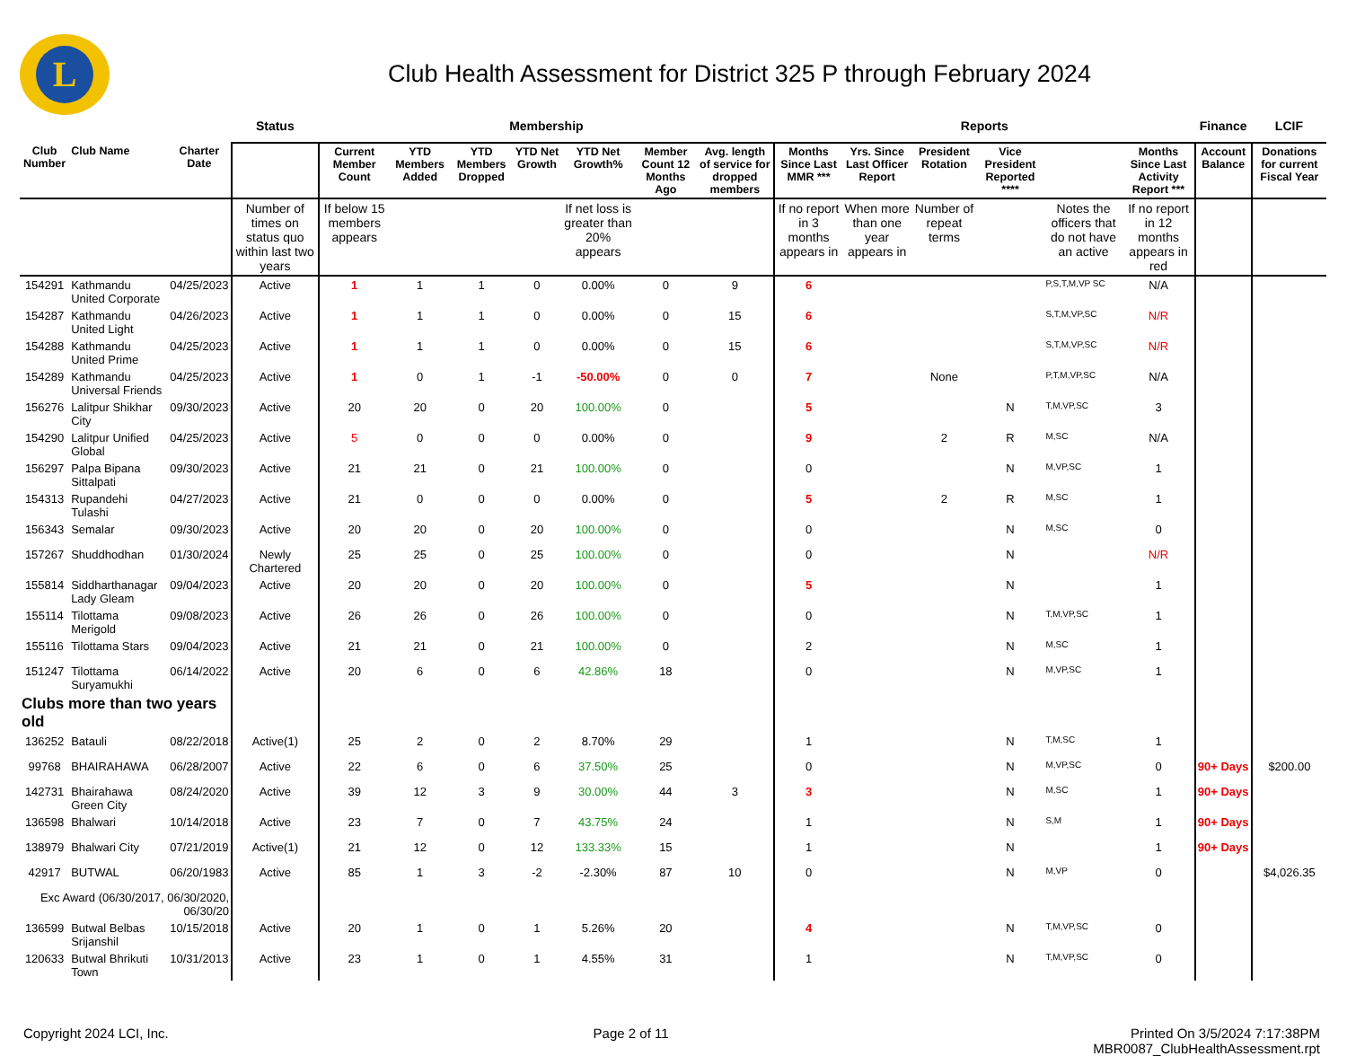L
Club Health Assessment for District 325 P through February 2024
| | | | Status | Membership | | | | | | | Reports | | | | | | Finance | LCIF |
| Club Number | Club Name | Charter Date | | Current Member Count | YTD Members Added | YTD Members Dropped | YTD Net Growth | YTD Net Growth% | Member Count 12 Months Ago | Avg. length of service for dropped members | Months Since Last MMR *** | Yrs. Since Last Officer Report | President Rotation | Vice President Reported **** | | Months Since Last Activity Report *** | Account Balance | Donations for current Fiscal Year |
| | | | Number of times on status quo within last two years | If below 15 members appears | | | | If net loss is greater than 20% appears | | | If no report in 3 months appears in | When more than one year appears in | Number of repeat terms | | Notes the officers that do not have an active | If no report in 12 months appears in red | | |
| 154291 | Kathmandu United Corporate | 04/25/2023 | Active | 1 | 1 | 1 | 0 | 0.00% | 0 | 9 | 6 | | | | P,S,T,M,VP SC | N/A | | |
| 154287 | Kathmandu United Light | 04/26/2023 | Active | 1 | 1 | 1 | 0 | 0.00% | 0 | 15 | 6 | | | | S,T,M,VP,SC | N/R | | |
| 154288 | Kathmandu United Prime | 04/25/2023 | Active | 1 | 1 | 1 | 0 | 0.00% | 0 | 15 | 6 | | | | S,T,M,VP,SC | N/R | | |
| 154289 | Kathmandu Universal Friends | 04/25/2023 | Active | 1 | 0 | 1 | -1 | -50.00% | 0 | 0 | 7 | | None | | P,T,M,VP,SC | N/A | | |
| 156276 | Lalitpur Shikhar City | 09/30/2023 | Active | 20 | 20 | 0 | 20 | 100.00% | 0 | | 5 | | | N | T,M,VP,SC | 3 | | |
| 154290 | Lalitpur Unified Global | 04/25/2023 | Active | 5 | 0 | 0 | 0 | 0.00% | 0 | | 9 | | 2 | R | M,SC | N/A | | |
| 156297 | Palpa Bipana Sittalpati | 09/30/2023 | Active | 21 | 21 | 0 | 21 | 100.00% | 0 | | 0 | | | N | M,VP,SC | 1 | | |
| 154313 | Rupandehi Tulashi | 04/27/2023 | Active | 21 | 0 | 0 | 0 | 0.00% | 0 | | 5 | | 2 | R | M,SC | 1 | | |
| 156343 | Semalar | 09/30/2023 | Active | 20 | 20 | 0 | 20 | 100.00% | 0 | | 0 | | | N | M,SC | 0 | | |
| 157267 | Shuddhodhan | 01/30/2024 | Newly Chartered | 25 | 25 | 0 | 25 | 100.00% | 0 | | 0 | | | N | | N/R | | |
| 155814 | Siddharthanagar Lady Gleam | 09/04/2023 | Active | 20 | 20 | 0 | 20 | 100.00% | 0 | | 5 | | | N | | 1 | | |
| 155114 | Tilottama Merigold | 09/08/2023 | Active | 26 | 26 | 0 | 26 | 100.00% | 0 | | 0 | | | N | T,M,VP,SC | 1 | | |
| 155116 | Tilottama Stars | 09/04/2023 | Active | 21 | 21 | 0 | 21 | 100.00% | 0 | | 2 | | | N | M,SC | 1 | | |
| 151247 | Tilottama Suryamukhi | 06/14/2022 | Active | 20 | 6 | 0 | 6 | 42.86% | 18 | | 0 | | | N | M,VP,SC | 1 | | |
| Clubs more than two years old | | | | | | | | | | | | | | | | | | |
| 136252 | Batauli | 08/22/2018 | Active(1) | 25 | 2 | 0 | 2 | 8.70% | 29 | | 1 | | | N | T,M,SC | 1 | | |
| 99768 | BHAIRAHAWA | 06/28/2007 | Active | 22 | 6 | 0 | 6 | 37.50% | 25 | | 0 | | | N | M,VP,SC | 0 | 90+ Days | $200.00 |
| 142731 | Bhairahawa Green City | 08/24/2020 | Active | 39 | 12 | 3 | 9 | 30.00% | 44 | 3 | 3 | | | N | M,SC | 1 | 90+ Days | |
| 136598 | Bhalwari | 10/14/2018 | Active | 23 | 7 | 0 | 7 | 43.75% | 24 | | 1 | | | N | S,M | 1 | 90+ Days | |
| 138979 | Bhalwari City | 07/21/2019 | Active(1) | 21 | 12 | 0 | 12 | 133.33% | 15 | | 1 | | | N | | 1 | 90+ Days | |
| 42917 | BUTWAL | 06/20/1983 | Active | 85 | 1 | 3 | -2 | -2.30% | 87 | 10 | 0 | | | N | M,VP | 0 | | $4,026.35 |
| Exc Award (06/30/2017, 06/30/2020, 06/30/20 | | | | | | | | | | | | | | | | | | |
| 136599 | Butwal Belbas Srijanshil | 10/15/2018 | Active | 20 | 1 | 0 | 1 | 5.26% | 20 | | 4 | | | N | T,M,VP,SC | 0 | | |
| 120633 | Butwal Bhrikuti Town | 10/31/2013 | Active | 23 | 1 | 0 | 1 | 4.55% | 31 | | 1 | | | N | T,M,VP,SC | 0 | | |
Copyright 2024 LCI, Inc. Page 2 of 11 Printed On 3/5/2024 7:17:38PM
MBR0087_ClubHealthAssessment.rpt